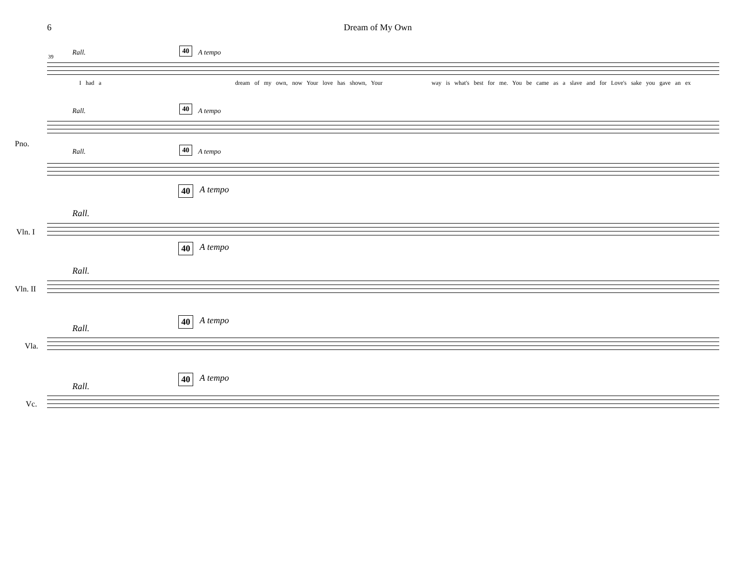6 Dream of My Own
Rall. 40 A tempo
39
I had a dream of my own, now Your love has shown, Your way is what's best for me. You be came as a slave and for Love's sake you gave an ex
Rall. 40 A tempo
Pno.
Rall. 40 A tempo
40 A tempo
Rall.
Vln. I
40 A tempo
Rall.
Vln. II
40 A tempo
Rall.
Vla.
40 A tempo
Rall.
Vc.